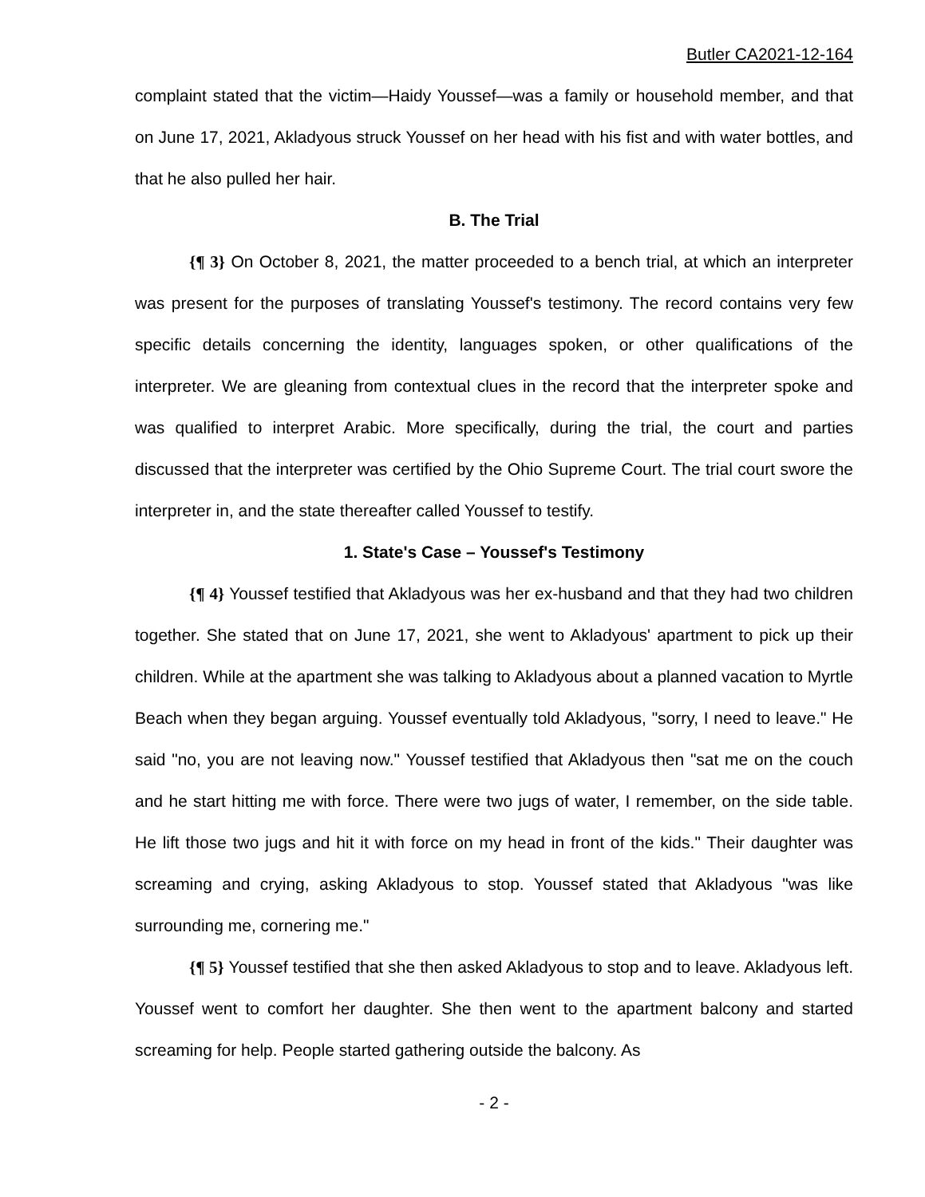Butler CA2021-12-164
complaint stated that the victim—Haidy Youssef—was a family or household member, and that on June 17, 2021, Akladyous struck Youssef on her head with his fist and with water bottles, and that he also pulled her hair.
B. The Trial
{¶ 3} On October 8, 2021, the matter proceeded to a bench trial, at which an interpreter was present for the purposes of translating Youssef's testimony. The record contains very few specific details concerning the identity, languages spoken, or other qualifications of the interpreter. We are gleaning from contextual clues in the record that the interpreter spoke and was qualified to interpret Arabic. More specifically, during the trial, the court and parties discussed that the interpreter was certified by the Ohio Supreme Court. The trial court swore the interpreter in, and the state thereafter called Youssef to testify.
1. State's Case – Youssef's Testimony
{¶ 4} Youssef testified that Akladyous was her ex-husband and that they had two children together. She stated that on June 17, 2021, she went to Akladyous' apartment to pick up their children. While at the apartment she was talking to Akladyous about a planned vacation to Myrtle Beach when they began arguing. Youssef eventually told Akladyous, "sorry, I need to leave." He said "no, you are not leaving now." Youssef testified that Akladyous then "sat me on the couch and he start hitting me with force. There were two jugs of water, I remember, on the side table. He lift those two jugs and hit it with force on my head in front of the kids." Their daughter was screaming and crying, asking Akladyous to stop. Youssef stated that Akladyous "was like surrounding me, cornering me."
{¶ 5} Youssef testified that she then asked Akladyous to stop and to leave. Akladyous left. Youssef went to comfort her daughter. She then went to the apartment balcony and started screaming for help. People started gathering outside the balcony. As
- 2 -